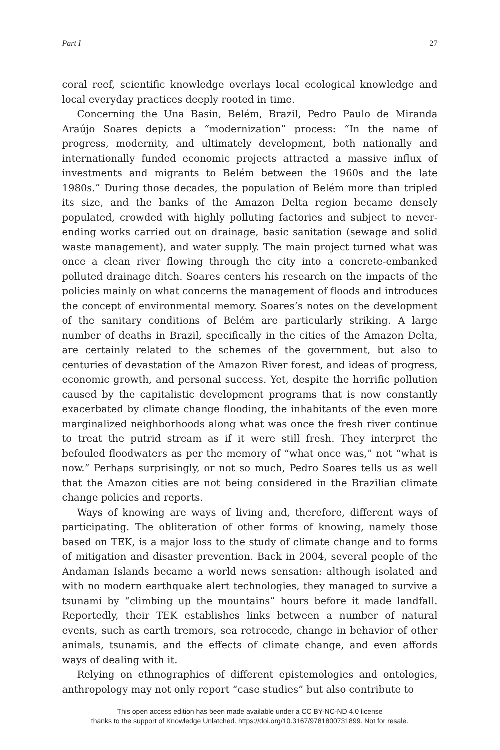Part I 27
coral reef, scientific knowledge overlays local ecological knowledge and local everyday practices deeply rooted in time.
Concerning the Una Basin, Belém, Brazil, Pedro Paulo de Miranda Araújo Soares depicts a “modernization” process: “In the name of progress, modernity, and ultimately development, both nationally and internationally funded economic projects attracted a massive influx of investments and migrants to Belém between the 1960s and the late 1980s.” During those decades, the population of Belém more than tripled its size, and the banks of the Amazon Delta region became densely populated, crowded with highly polluting factories and subject to never-ending works carried out on drainage, basic sanitation (sewage and solid waste management), and water supply. The main project turned what was once a clean river flowing through the city into a concrete-embanked polluted drainage ditch. Soares centers his research on the impacts of the policies mainly on what concerns the management of floods and introduces the concept of environmental memory. Soares’s notes on the development of the sanitary conditions of Belém are particularly striking. A large number of deaths in Brazil, specifically in the cities of the Amazon Delta, are certainly related to the schemes of the government, but also to centuries of devastation of the Amazon River forest, and ideas of progress, economic growth, and personal success. Yet, despite the horrific pollution caused by the capitalistic development programs that is now constantly exacerbated by climate change flooding, the inhabitants of the even more marginalized neighborhoods along what was once the fresh river continue to treat the putrid stream as if it were still fresh. They interpret the befouled floodwaters as per the memory of “what once was,” not “what is now.” Perhaps surprisingly, or not so much, Pedro Soares tells us as well that the Amazon cities are not being considered in the Brazilian climate change policies and reports.
Ways of knowing are ways of living and, therefore, different ways of participating. The obliteration of other forms of knowing, namely those based on TEK, is a major loss to the study of climate change and to forms of mitigation and disaster prevention. Back in 2004, several people of the Andaman Islands became a world news sensation: although isolated and with no modern earthquake alert technologies, they managed to survive a tsunami by “climbing up the mountains” hours before it made landfall. Reportedly, their TEK establishes links between a number of natural events, such as earth tremors, sea retrocede, change in behavior of other animals, tsunamis, and the effects of climate change, and even affords ways of dealing with it.
Relying on ethnographies of different epistemologies and ontologies, anthropology may not only report “case studies” but also contribute to
This open access edition has been made available under a CC BY-NC-ND 4.0 license
thanks to the support of Knowledge Unlatched. https://doi.org/10.3167/9781800731899. Not for resale.